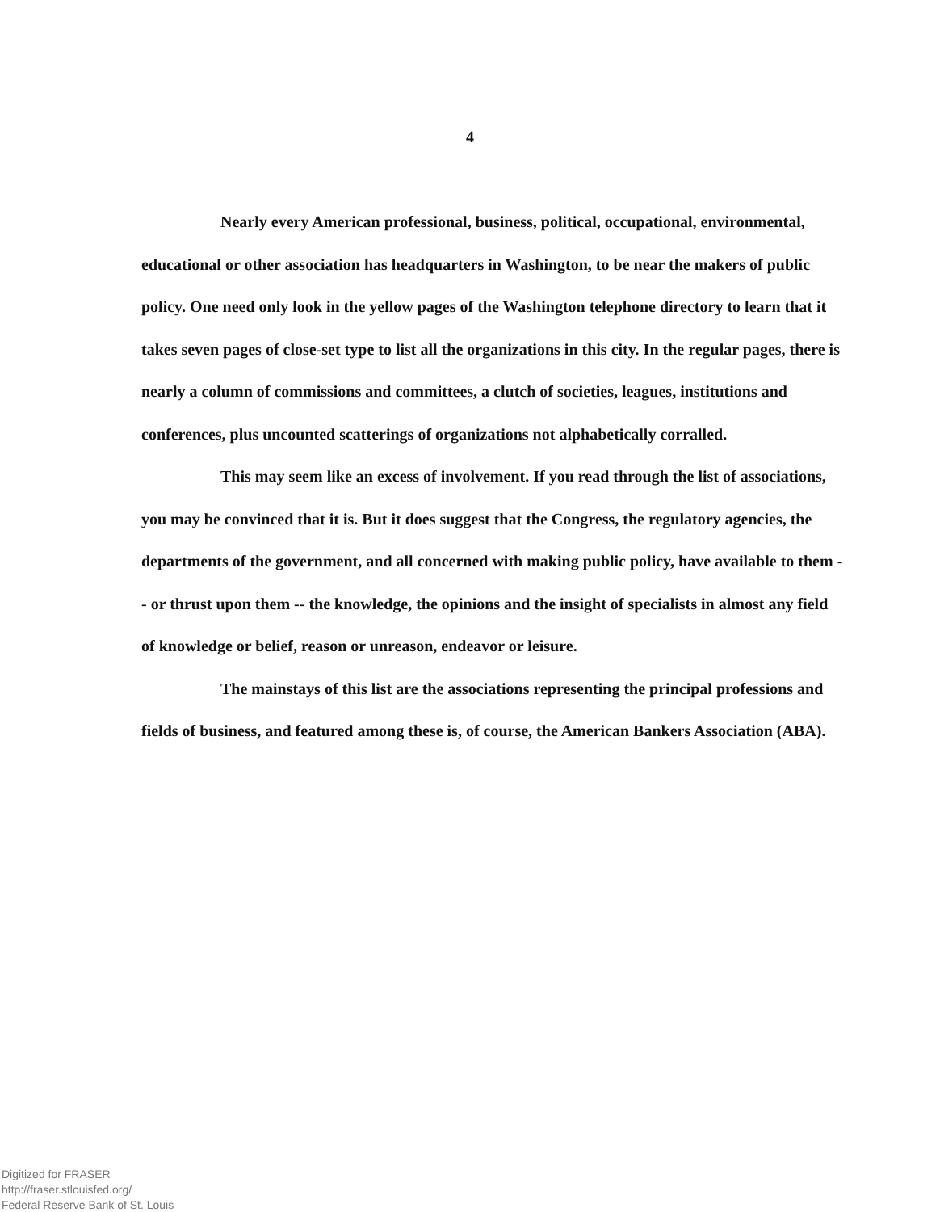4
Nearly every American professional, business, political, occupational, environmental, educational or other association has headquarters in Washington, to be near the makers of public policy. One need only look in the yellow pages of the Washington telephone directory to learn that it takes seven pages of close-set type to list all the organizations in this city. In the regular pages, there is nearly a column of commissions and committees, a clutch of societies, leagues, institutions and conferences, plus uncounted scatterings of organizations not alphabetically corralled.
This may seem like an excess of involvement. If you read through the list of associations, you may be convinced that it is. But it does suggest that the Congress, the regulatory agencies, the departments of the government, and all concerned with making public policy, have available to them -- or thrust upon them -- the knowledge, the opinions and the insight of specialists in almost any field of knowledge or belief, reason or unreason, endeavor or leisure.
The mainstays of this list are the associations representing the principal professions and fields of business, and featured among these is, of course, the American Bankers Association (ABA).
Digitized for FRASER
http://fraser.stlouisfed.org/
Federal Reserve Bank of St. Louis